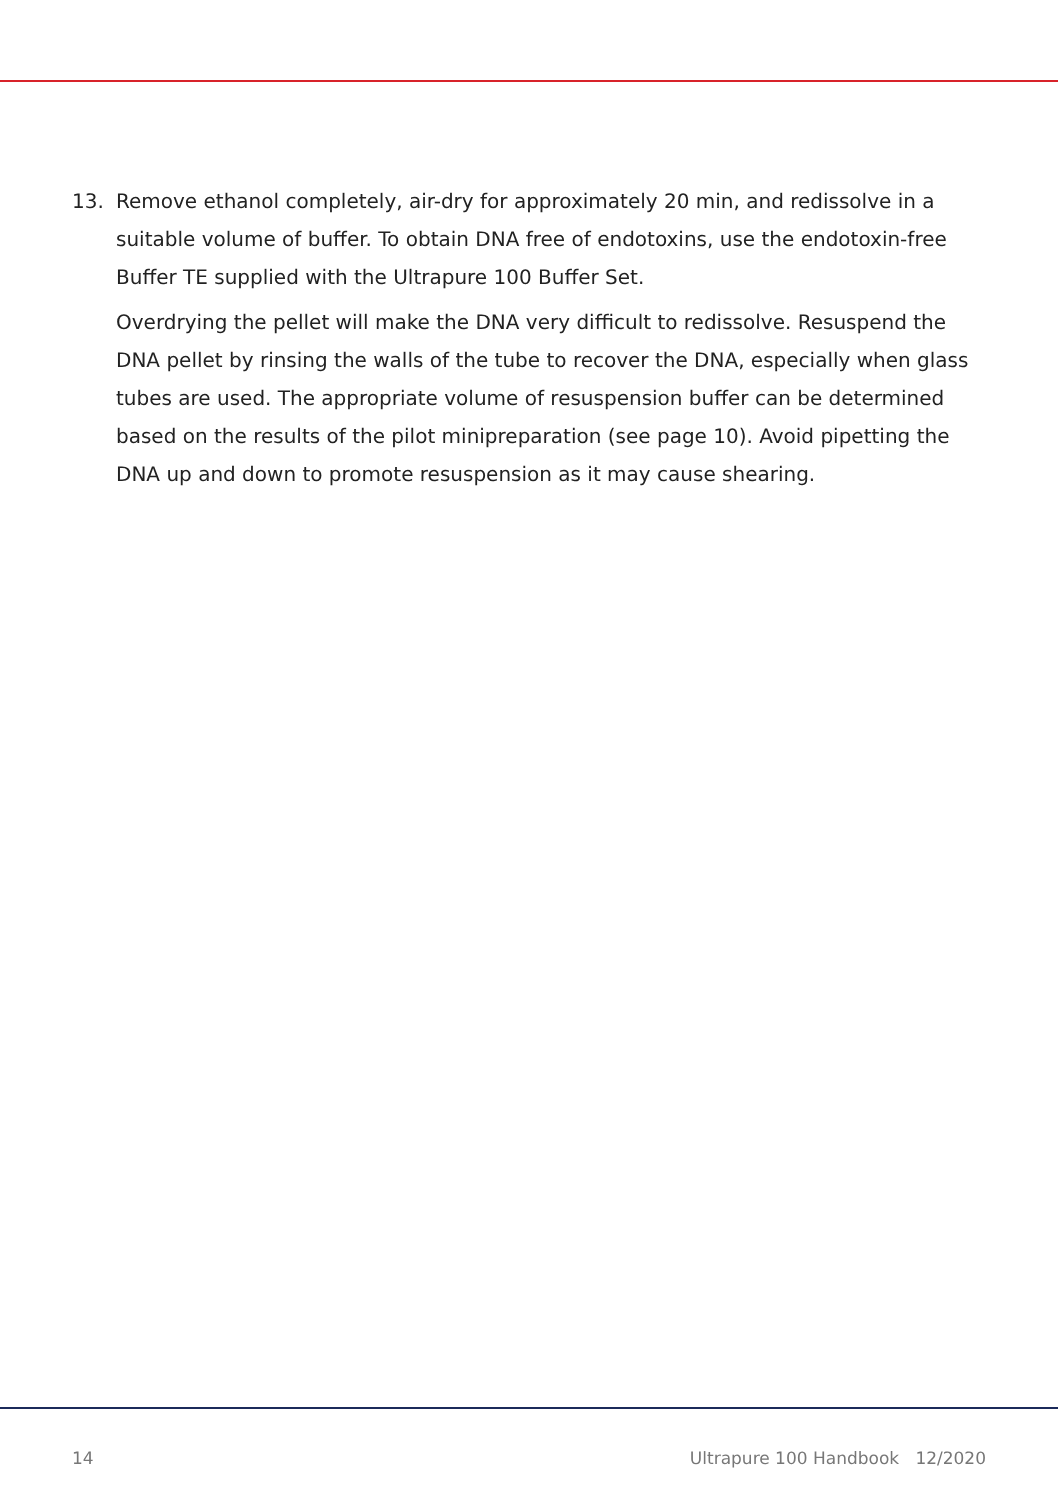13. Remove ethanol completely, air-dry for approximately 20 min, and redissolve in a suitable volume of buffer. To obtain DNA free of endotoxins, use the endotoxin-free Buffer TE supplied with the Ultrapure 100 Buffer Set.
Overdrying the pellet will make the DNA very difficult to redissolve. Resuspend the DNA pellet by rinsing the walls of the tube to recover the DNA, especially when glass tubes are used. The appropriate volume of resuspension buffer can be determined based on the results of the pilot minipreparation (see page 10). Avoid pipetting the DNA up and down to promote resuspension as it may cause shearing.
14 Ultrapure 100 Handbook 12/2020